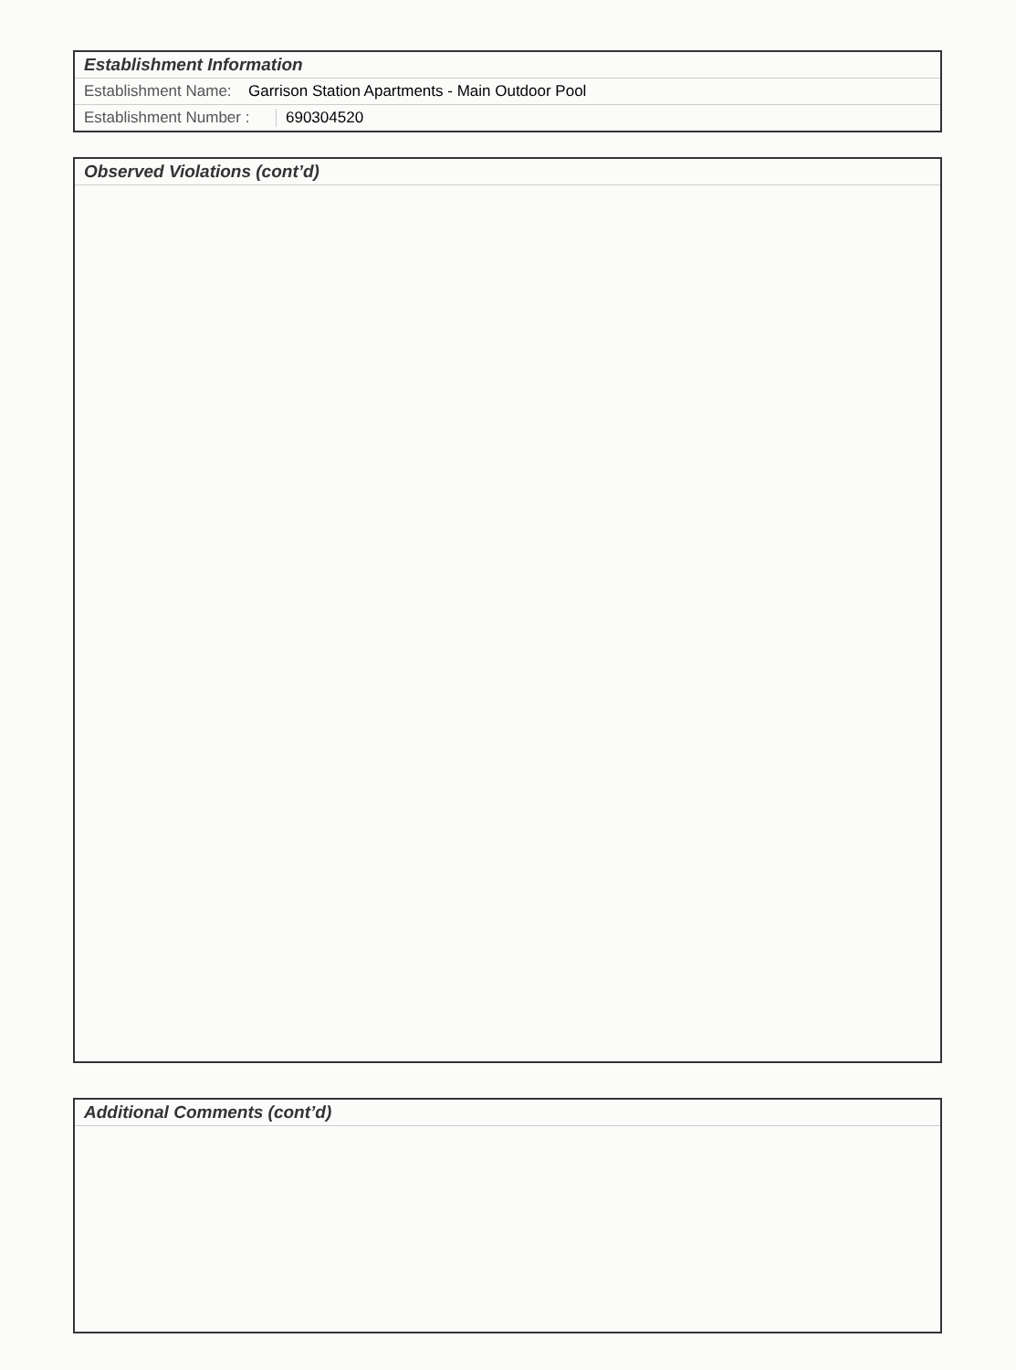Establishment Information
Establishment Name: Garrison Station Apartments - Main Outdoor Pool
Establishment Number : 690304520
Observed Violations (cont’d)
Additional Comments (cont’d)